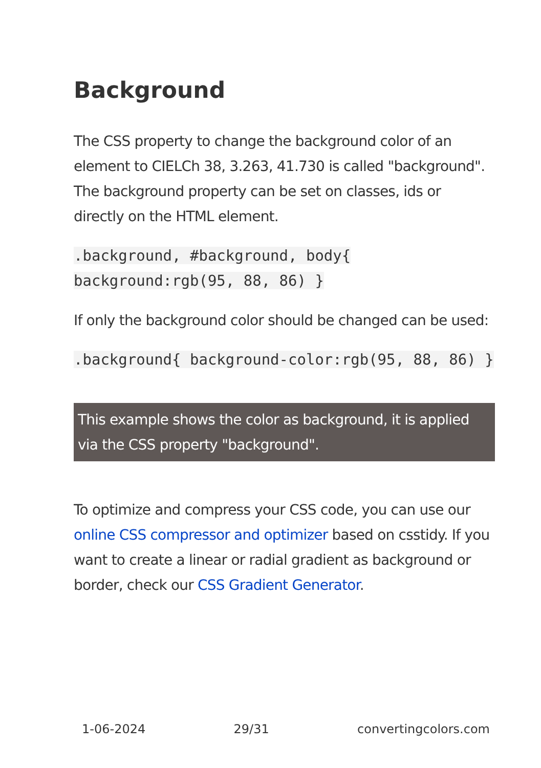Background
The CSS property to change the background color of an element to CIELCh 38, 3.263, 41.730 is called "background". The background property can be set on classes, ids or directly on the HTML element.
.background, #background, body{ background:rgb(95, 88, 86) }
If only the background color should be changed can be used:
.background{ background-color:rgb(95, 88, 86) }
This example shows the color as background, it is applied via the CSS property "background".
To optimize and compress your CSS code, you can use our online CSS compressor and optimizer based on csstidy. If you want to create a linear or radial gradient as background or border, check our CSS Gradient Generator.
1-06-2024 29/31 convertingcolors.com